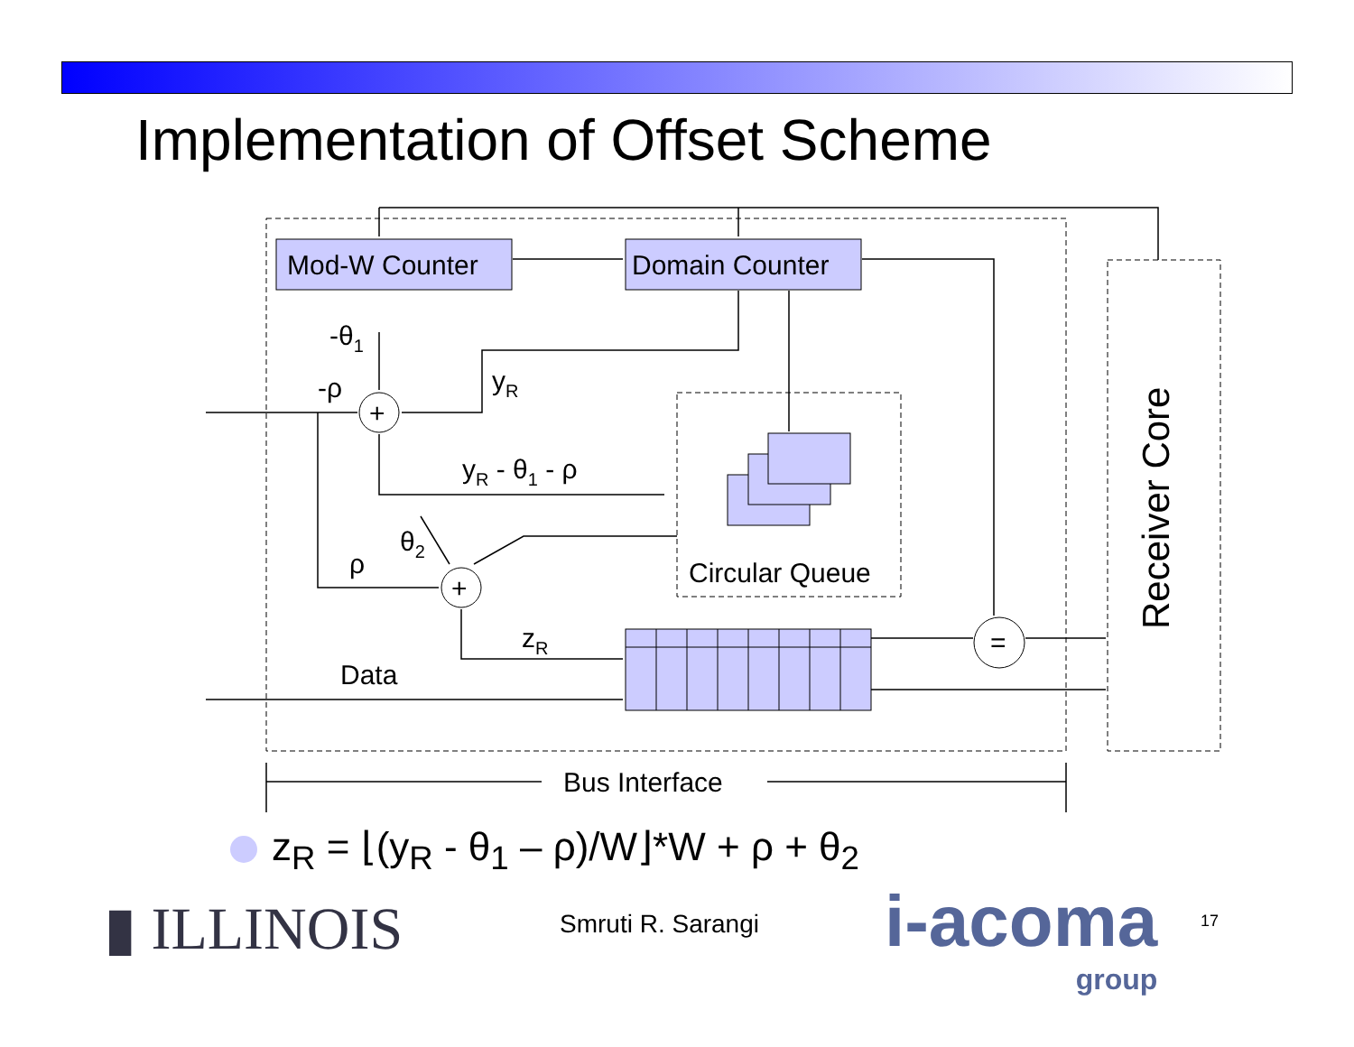Implementation of Offset Scheme
Mod-W Counter
Domain Counter
+
+
=
-θ1
-ρ
yR
yR - θ1 - ρ
θ2
ρ
Circular Queue
zR
Data
Bus Interface
Receiver Core
z<sub>R</sub> = ⌊(y<sub>R</sub> - θ<sub>1</sub> – ρ)/W⌋*W + ρ + θ<sub>2</sub>
▮ ILLINOIS Smruti R. Sarangi
i-acoma
group
17